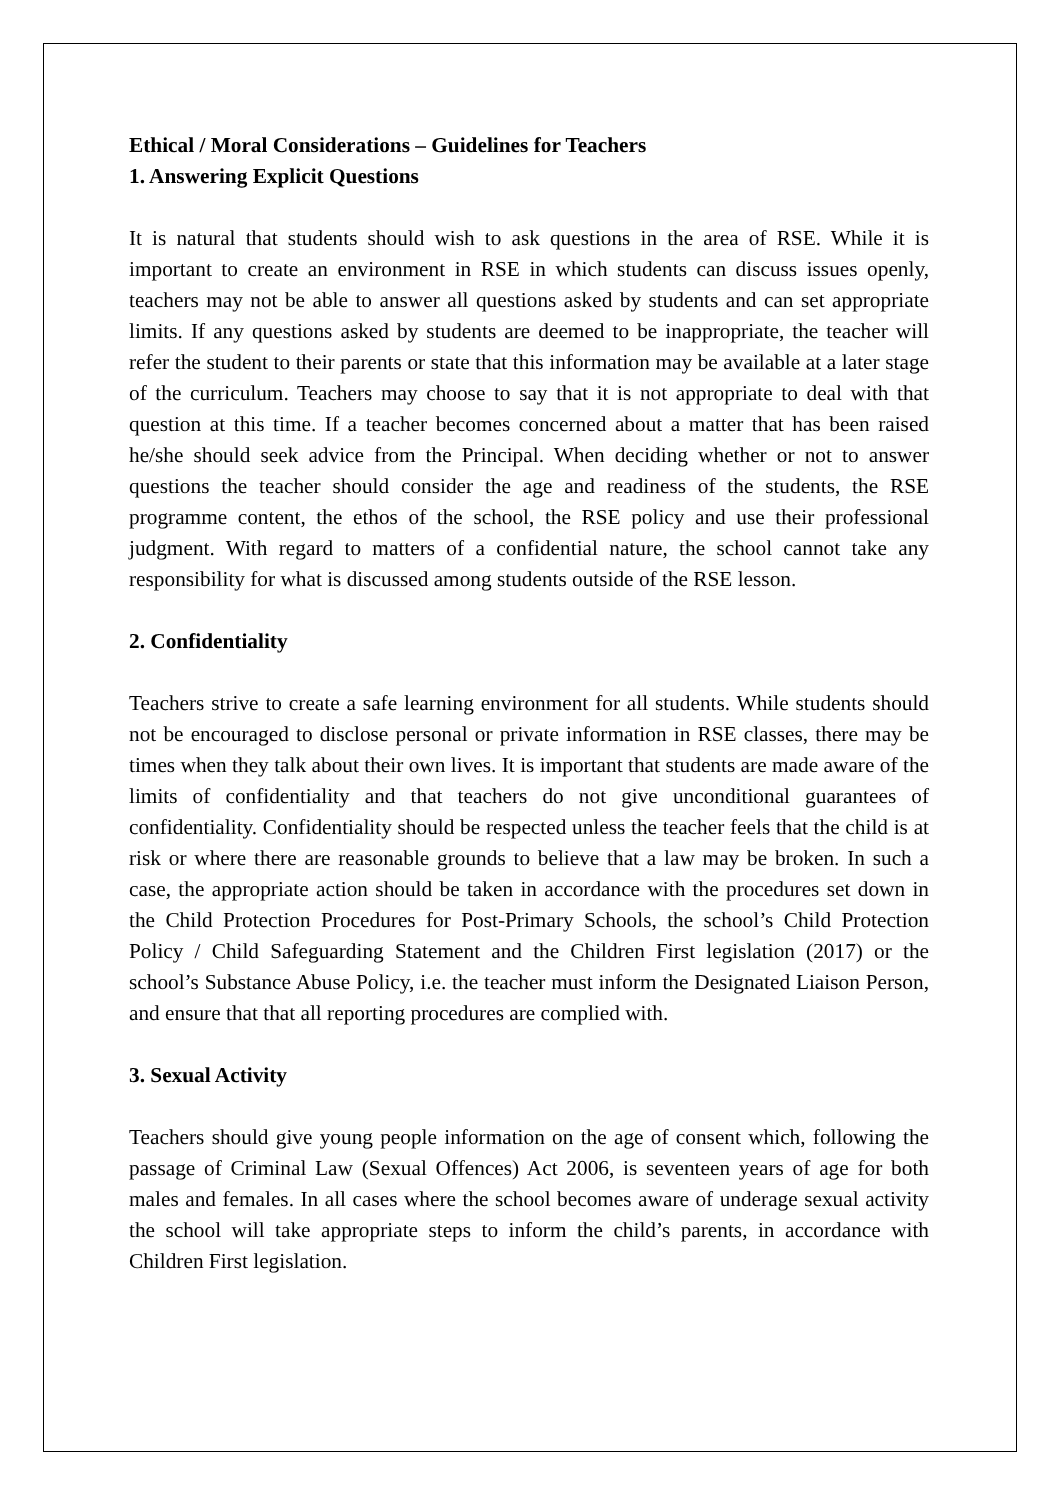Ethical / Moral Considerations – Guidelines for Teachers
1. Answering Explicit Questions
It is natural that students should wish to ask questions in the area of RSE. While it is important to create an environment in RSE in which students can discuss issues openly, teachers may not be able to answer all questions asked by students and can set appropriate limits. If any questions asked by students are deemed to be inappropriate, the teacher will refer the student to their parents or state that this information may be available at a later stage of the curriculum. Teachers may choose to say that it is not appropriate to deal with that question at this time. If a teacher becomes concerned about a matter that has been raised he/she should seek advice from the Principal. When deciding whether or not to answer questions the teacher should consider the age and readiness of the students, the RSE programme content, the ethos of the school, the RSE policy and use their professional judgment. With regard to matters of a confidential nature, the school cannot take any responsibility for what is discussed among students outside of the RSE lesson.
2. Confidentiality
Teachers strive to create a safe learning environment for all students. While students should not be encouraged to disclose personal or private information in RSE classes, there may be times when they talk about their own lives. It is important that students are made aware of the limits of confidentiality and that teachers do not give unconditional guarantees of confidentiality. Confidentiality should be respected unless the teacher feels that the child is at risk or where there are reasonable grounds to believe that a law may be broken. In such a case, the appropriate action should be taken in accordance with the procedures set down in the Child Protection Procedures for Post-Primary Schools, the school’s Child Protection Policy / Child Safeguarding Statement and the Children First legislation (2017) or the school’s Substance Abuse Policy, i.e. the teacher must inform the Designated Liaison Person, and ensure that that all reporting procedures are complied with.
3. Sexual Activity
Teachers should give young people information on the age of consent which, following the passage of Criminal Law (Sexual Offences) Act 2006, is seventeen years of age for both males and females. In all cases where the school becomes aware of underage sexual activity the school will take appropriate steps to inform the child’s parents, in accordance with Children First legislation.